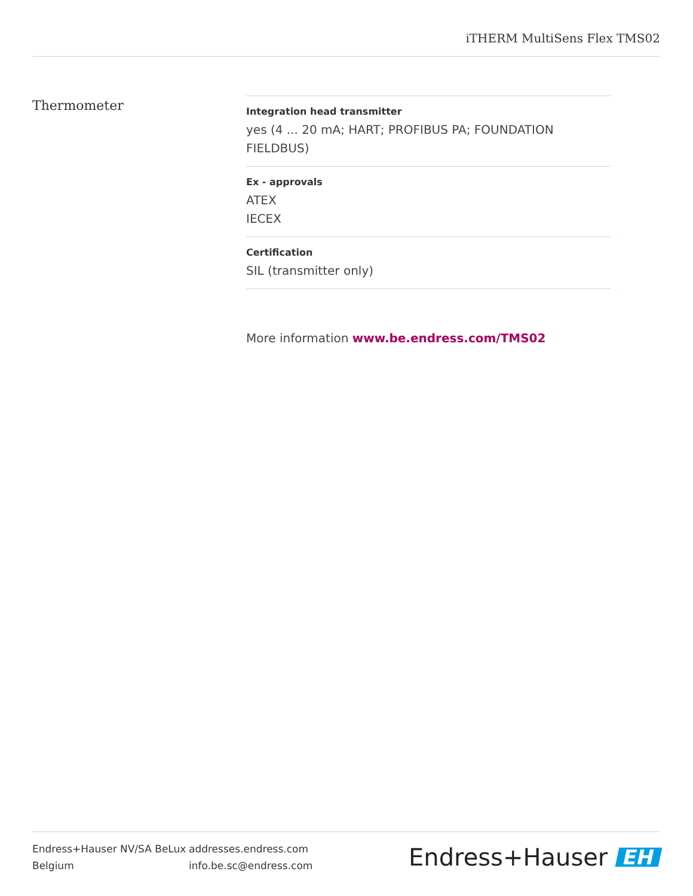iTHERM MultiSens Flex TMS02
Thermometer
Integration head transmitter
yes (4 ... 20 mA; HART; PROFIBUS PA; FOUNDATION FIELDBUS)
Ex - approvals
ATEX
IECEX
Certification
SIL (transmitter only)
More information www.be.endress.com/TMS02
Endress+Hauser NV/SA BeLux
Belgium
addresses.endress.com
info.be.sc@endress.com
Endress+Hauser EH